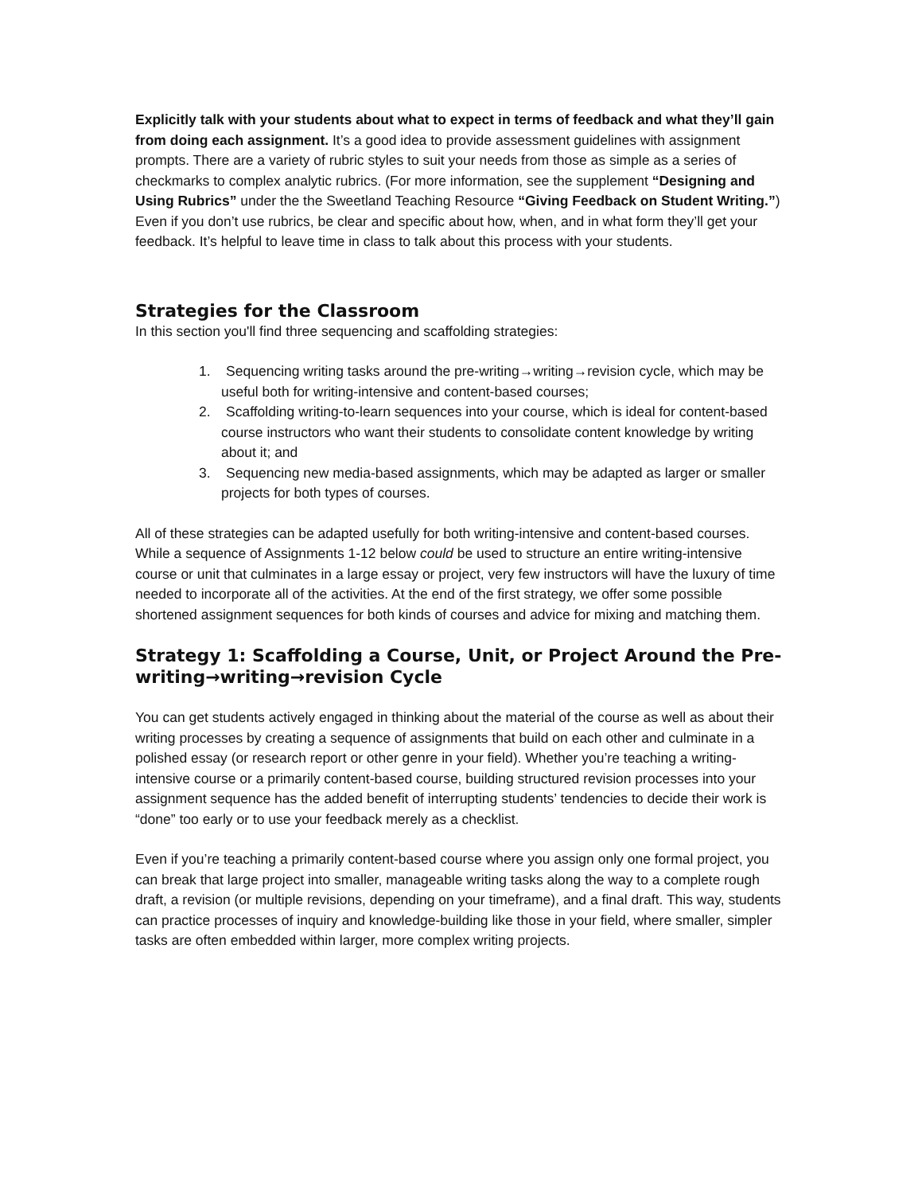Explicitly talk with your students about what to expect in terms of feedback and what they’ll gain from doing each assignment. It’s a good idea to provide assessment guidelines with assignment prompts. There are a variety of rubric styles to suit your needs from those as simple as a series of checkmarks to complex analytic rubrics. (For more information, see the supplement “Designing and Using Rubrics” under the the Sweetland Teaching Resource “Giving Feedback on Student Writing.”) Even if you don’t use rubrics, be clear and specific about how, when, and in what form they’ll get your feedback. It’s helpful to leave time in class to talk about this process with your students.
Strategies for the Classroom
In this section you'll find three sequencing and scaffolding strategies:
1. Sequencing writing tasks around the pre-writing→writing→revision cycle, which may be useful both for writing-intensive and content-based courses;
2. Scaffolding writing-to-learn sequences into your course, which is ideal for content-based course instructors who want their students to consolidate content knowledge by writing about it; and
3. Sequencing new media-based assignments, which may be adapted as larger or smaller projects for both types of courses.
All of these strategies can be adapted usefully for both writing-intensive and content-based courses. While a sequence of Assignments 1-12 below could be used to structure an entire writing-intensive course or unit that culminates in a large essay or project, very few instructors will have the luxury of time needed to incorporate all of the activities. At the end of the first strategy, we offer some possible shortened assignment sequences for both kinds of courses and advice for mixing and matching them.
Strategy 1: Scaffolding a Course, Unit, or Project Around the Pre-writing→writing→revision Cycle
You can get students actively engaged in thinking about the material of the course as well as about their writing processes by creating a sequence of assignments that build on each other and culminate in a polished essay (or research report or other genre in your field). Whether you’re teaching a writing-intensive course or a primarily content-based course, building structured revision processes into your assignment sequence has the added benefit of interrupting students’ tendencies to decide their work is “done” too early or to use your feedback merely as a checklist.
Even if you’re teaching a primarily content-based course where you assign only one formal project, you can break that large project into smaller, manageable writing tasks along the way to a complete rough draft, a revision (or multiple revisions, depending on your timeframe), and a final draft. This way, students can practice processes of inquiry and knowledge-building like those in your field, where smaller, simpler tasks are often embedded within larger, more complex writing projects.